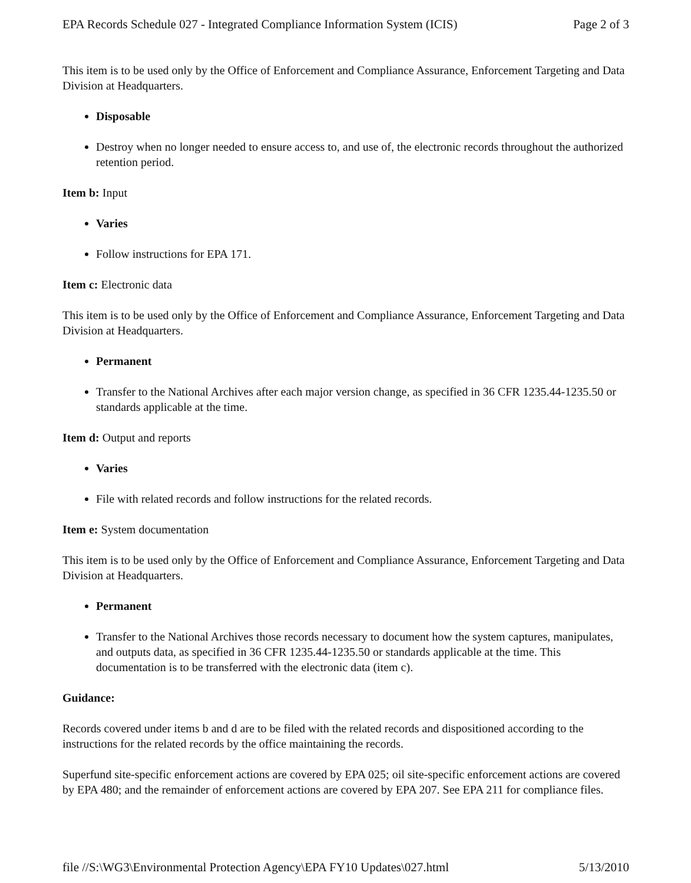EPA Records Schedule 027 - Integrated Compliance Information System (ICIS) Page 2 of 3
This item is to be used only by the Office of Enforcement and Compliance Assurance, Enforcement Targeting and Data Division at Headquarters.
Disposable
Destroy when no longer needed to ensure access to, and use of, the electronic records throughout the authorized retention period.
Item b: Input
Varies
Follow instructions for EPA 171.
Item c: Electronic data
This item is to be used only by the Office of Enforcement and Compliance Assurance, Enforcement Targeting and Data Division at Headquarters.
Permanent
Transfer to the National Archives after each major version change, as specified in 36 CFR 1235.44-1235.50 or standards applicable at the time.
Item d: Output and reports
Varies
File with related records and follow instructions for the related records.
Item e: System documentation
This item is to be used only by the Office of Enforcement and Compliance Assurance, Enforcement Targeting and Data Division at Headquarters.
Permanent
Transfer to the National Archives those records necessary to document how the system captures, manipulates, and outputs data, as specified in 36 CFR 1235.44-1235.50 or standards applicable at the time. This documentation is to be transferred with the electronic data (item c).
Guidance:
Records covered under items b and d are to be filed with the related records and dispositioned according to the instructions for the related records by the office maintaining the records.
Superfund site-specific enforcement actions are covered by EPA 025; oil site-specific enforcement actions are covered by EPA 480; and the remainder of enforcement actions are covered by EPA 207. See EPA 211 for compliance files.
file //S:\WG3\Environmental Protection Agency\EPA FY10 Updates\027.html 5/13/2010